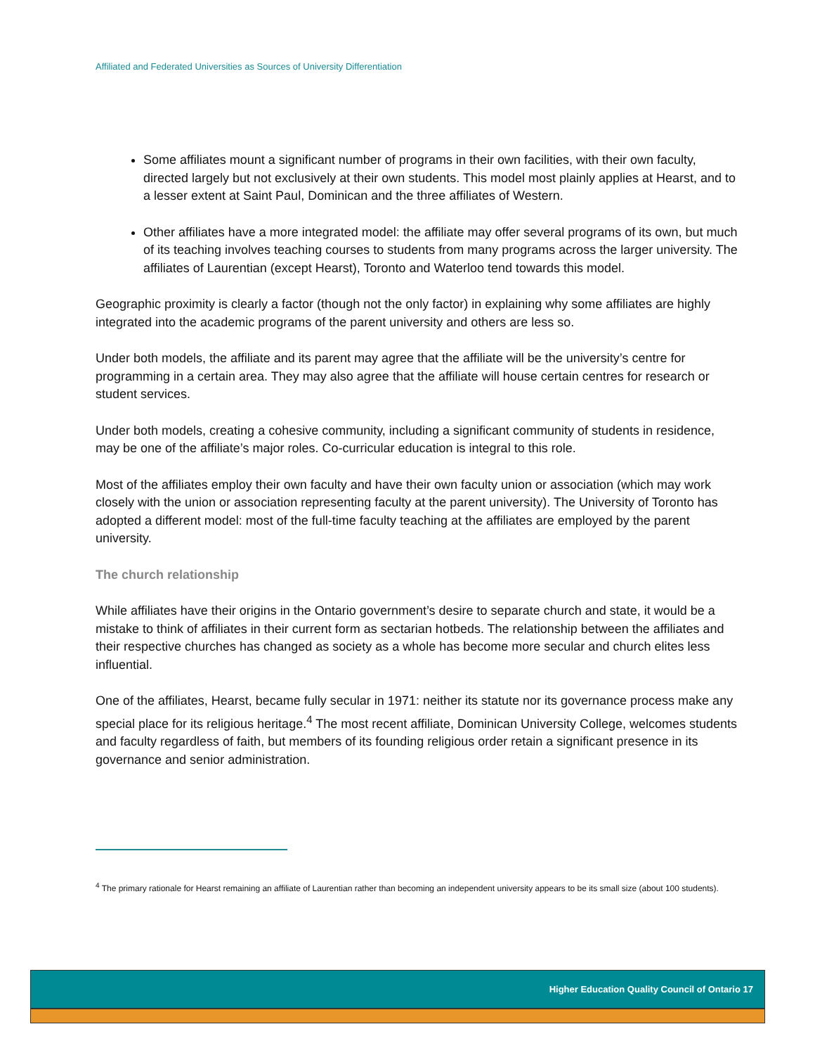Affiliated and Federated Universities as Sources of University Differentiation
Some affiliates mount a significant number of programs in their own facilities, with their own faculty, directed largely but not exclusively at their own students. This model most plainly applies at Hearst, and to a lesser extent at Saint Paul, Dominican and the three affiliates of Western.
Other affiliates have a more integrated model: the affiliate may offer several programs of its own, but much of its teaching involves teaching courses to students from many programs across the larger university. The affiliates of Laurentian (except Hearst), Toronto and Waterloo tend towards this model.
Geographic proximity is clearly a factor (though not the only factor) in explaining why some affiliates are highly integrated into the academic programs of the parent university and others are less so.
Under both models, the affiliate and its parent may agree that the affiliate will be the university’s centre for programming in a certain area. They may also agree that the affiliate will house certain centres for research or student services.
Under both models, creating a cohesive community, including a significant community of students in residence, may be one of the affiliate’s major roles. Co-curricular education is integral to this role.
Most of the affiliates employ their own faculty and have their own faculty union or association (which may work closely with the union or association representing faculty at the parent university). The University of Toronto has adopted a different model: most of the full-time faculty teaching at the affiliates are employed by the parent university.
The church relationship
While affiliates have their origins in the Ontario government’s desire to separate church and state, it would be a mistake to think of affiliates in their current form as sectarian hotbeds. The relationship between the affiliates and their respective churches has changed as society as a whole has become more secular and church elites less influential.
One of the affiliates, Hearst, became fully secular in 1971: neither its statute nor its governance process make any special place for its religious heritage.<sup>4</sup> The most recent affiliate, Dominican University College, welcomes students and faculty regardless of faith, but members of its founding religious order retain a significant presence in its governance and senior administration.
<sup>4</sup> The primary rationale for Hearst remaining an affiliate of Laurentian rather than becoming an independent university appears to be its small size (about 100 students).
Higher Education Quality Council of Ontario 17